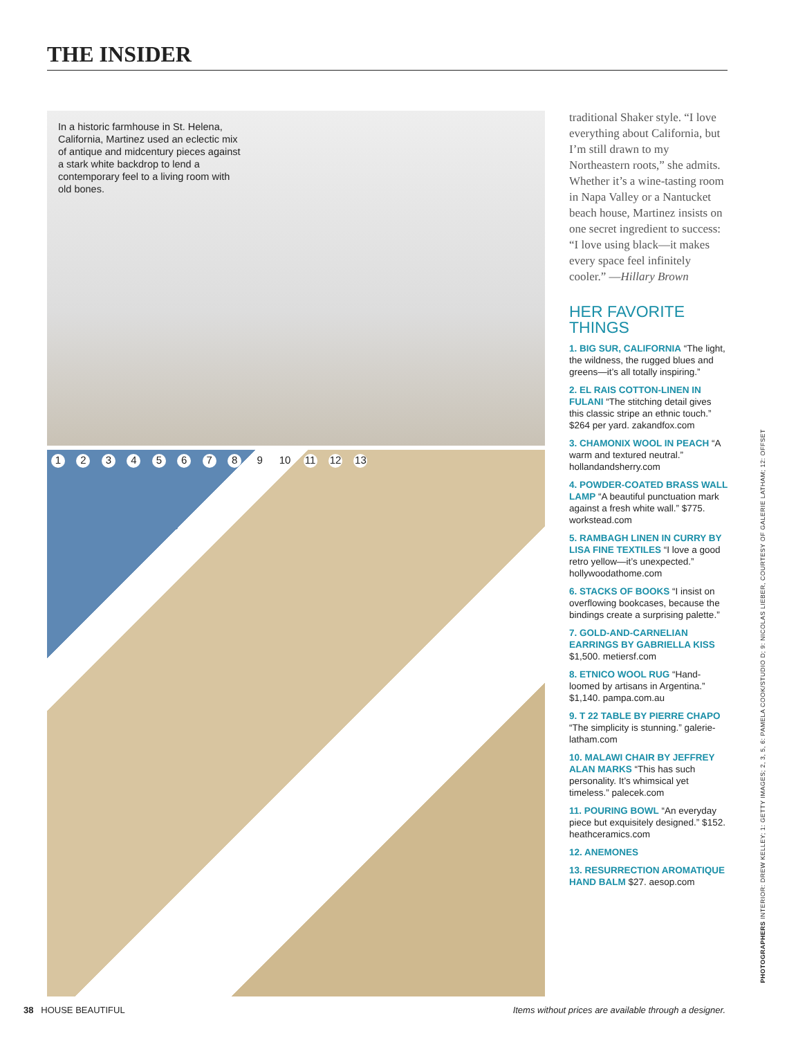THE INSIDER
In a historic farmhouse in St. Helena, California, Martinez used an eclectic mix of antique and midcentury pieces against a stark white backdrop to lend a contemporary feel to a living room with old bones.
1 2 3 4 5 6 7 8 9 10 11 12 13
traditional Shaker style. “I love everything about California, but I’m still drawn to my Northeastern roots,” she admits. Whether it’s a wine-tasting room in Napa Valley or a Nantucket beach house, Martinez insists on one secret ingredient to success: “I love using black—it makes every space feel infinitely cooler.” —Hillary Brown
HER FAVORITE THINGS
1. BIG SUR, CALIFORNIA “The light, the wildness, the rugged blues and greens—it’s all totally inspiring.”
2. EL RAIS COTTON-LINEN IN FULANI “The stitching detail gives this classic stripe an ethnic touch.” $264 per yard. zakandfox.com
3. CHAMONIX WOOL IN PEACH “A warm and textured neutral.” hollandandsherry.com
4. POWDER-COATED BRASS WALL LAMP “A beautiful punctuation mark against a fresh white wall.” $775. workstead.com
5. RAMBAGH LINEN IN CURRY BY LISA FINE TEXTILES “I love a good retro yellow—it’s unexpected.” hollywoodathome.com
6. STACKS OF BOOKS “I insist on overflowing bookcases, because the bindings create a surprising palette.”
7. GOLD-AND-CARNELIAN EARRINGS BY GABRIELLA KISS $1,500. metiersf.com
8. ETNICO WOOL RUG “Hand-loomed by artisans in Argentina.” $1,140. pampa.com.au
9. T 22 TABLE BY PIERRE CHAPO “The simplicity is stunning.” galerie-latham.com
10. MALAWI CHAIR BY JEFFREY ALAN MARKS “This has such personality. It’s whimsical yet timeless.” palecek.com
11. POURING BOWL “An everyday piece but exquisitely designed.” $152. heathceramics.com
12. ANEMONES
13. RESURRECTION AROMATIQUE HAND BALM $27. aesop.com
PHOTOGRAPHERS INTERIOR: DREW KELLEY; 1: GETTY IMAGES; 2, 3, 5, 6: PAMELA COOK/STUDIO D; 9: NICOLAS LIEBER, COURTESY OF GALERIE LATHAM; 12: OFFSET
38 HOUSE BEAUTIFUL Items without prices are available through a designer.